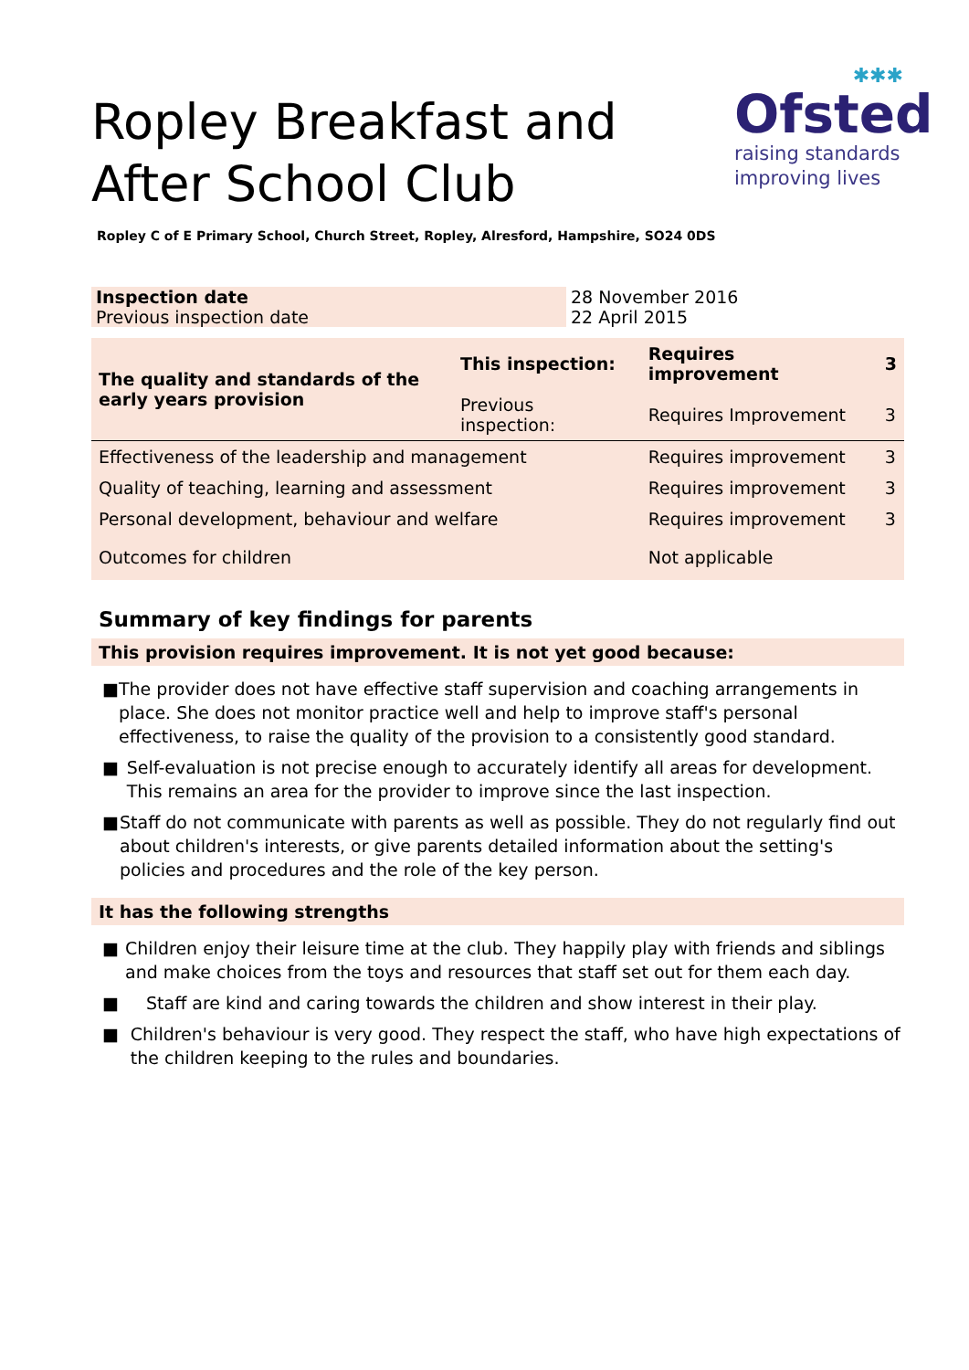Ropley Breakfast and
After School Club
✱✱✱
Ofsted
raising standards
improving lives
Ropley C of E Primary School, Church Street, Ropley, Alresford, Hampshire, SO24 0DS
| Inspection date | 28 November 2016 |
| Previous inspection date | 22 April 2015 |
| The quality and standards of the early years provision | This inspection: | Requires improvement | 3 |
| | Previous inspection: | Requires Improvement | 3 |
| Effectiveness of the leadership and management | | Requires improvement | 3 |
| Quality of teaching, learning and assessment | | Requires improvement | 3 |
| Personal development, behaviour and welfare | | Requires improvement | 3 |
| Outcomes for children | | Not applicable | |
Summary of key findings for parents
This provision requires improvement. It is not yet good because:
■ The provider does not have effective staff supervision and coaching arrangements in place. She does not monitor practice well and help to improve staff's personal effectiveness, to raise the quality of the provision to a consistently good standard.
■ Self-evaluation is not precise enough to accurately identify all areas for development. This remains an area for the provider to improve since the last inspection.
■ Staff do not communicate with parents as well as possible. They do not regularly find out about children's interests, or give parents detailed information about the setting's policies and procedures and the role of the key person.
It has the following strengths
■ Children enjoy their leisure time at the club. They happily play with friends and siblings and make choices from the toys and resources that staff set out for them each day.
■ Staff are kind and caring towards the children and show interest in their play.
■ Children's behaviour is very good. They respect the staff, who have high expectations of the children keeping to the rules and boundaries.